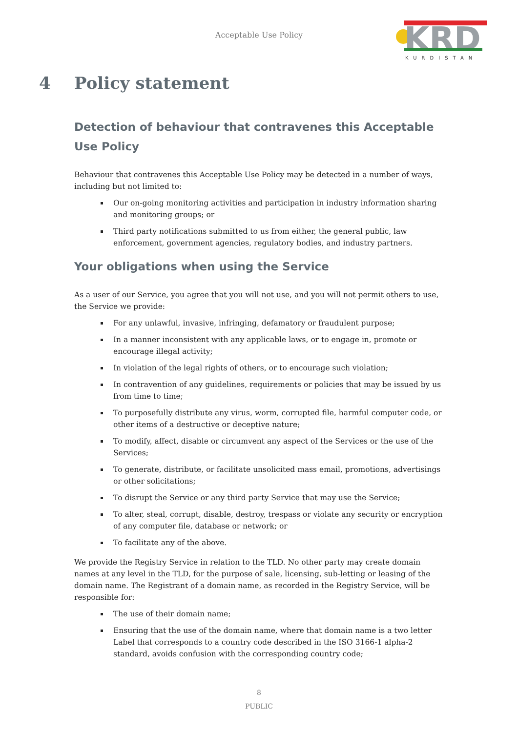Acceptable Use Policy
KRD
KURDISTAN
4 Policy statement
Detection of behaviour that contravenes this Acceptable Use Policy
Behaviour that contravenes this Acceptable Use Policy may be detected in a number of ways, including but not limited to:
Our on-going monitoring activities and participation in industry information sharing and monitoring groups; or
Third party notifications submitted to us from either, the general public, law enforcement, government agencies, regulatory bodies, and industry partners.
Your obligations when using the Service
As a user of our Service, you agree that you will not use, and you will not permit others to use, the Service we provide:
For any unlawful, invasive, infringing, defamatory or fraudulent purpose;
In a manner inconsistent with any applicable laws, or to engage in, promote or encourage illegal activity;
In violation of the legal rights of others, or to encourage such violation;
In contravention of any guidelines, requirements or policies that may be issued by us from time to time;
To purposefully distribute any virus, worm, corrupted file, harmful computer code, or other items of a destructive or deceptive nature;
To modify, affect, disable or circumvent any aspect of the Services or the use of the Services;
To generate, distribute, or facilitate unsolicited mass email, promotions, advertisings or other solicitations;
To disrupt the Service or any third party Service that may use the Service;
To alter, steal, corrupt, disable, destroy, trespass or violate any security or encryption of any computer file, database or network; or
To facilitate any of the above.
We provide the Registry Service in relation to the TLD. No other party may create domain names at any level in the TLD, for the purpose of sale, licensing, sub-letting or leasing of the domain name. The Registrant of a domain name, as recorded in the Registry Service, will be responsible for:
The use of their domain name;
Ensuring that the use of the domain name, where that domain name is a two letter Label that corresponds to a country code described in the ISO 3166-1 alpha-2 standard, avoids confusion with the corresponding country code;
8
PUBLIC